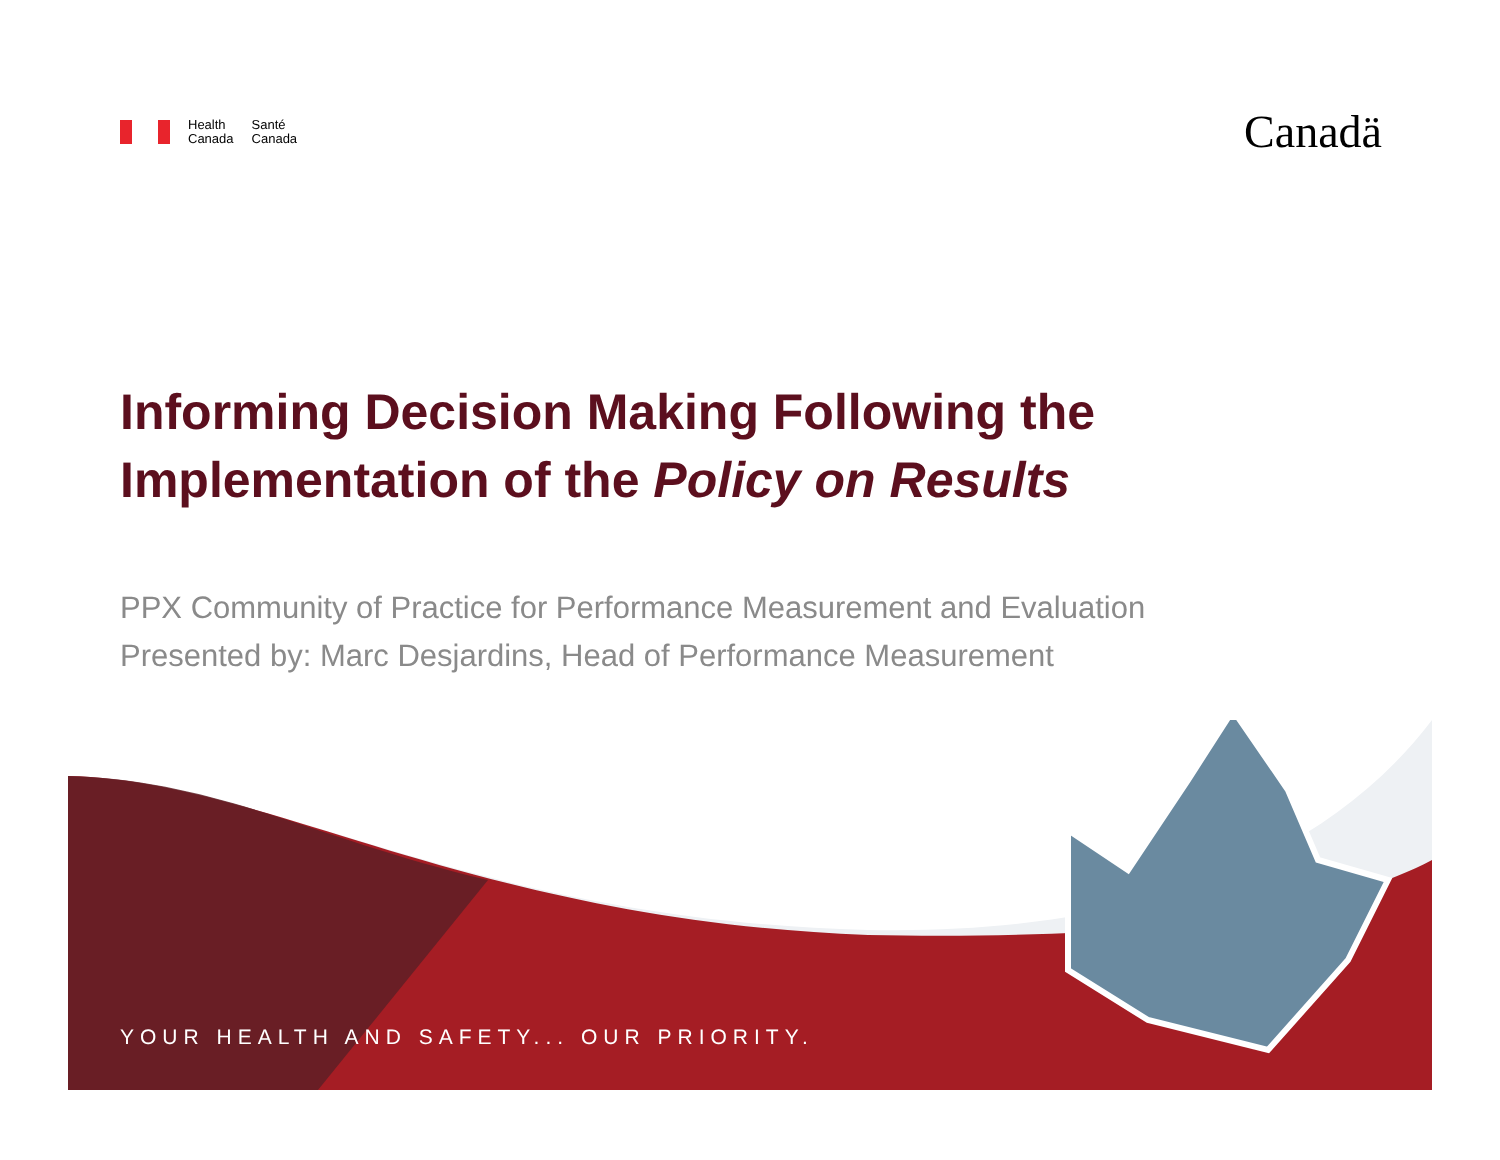Health
Canada
Santé
Canada
Canadä
Informing Decision Making Following the
Implementation of the Policy on Results
PPX Community of Practice for Performance Measurement and Evaluation
Presented by: Marc Desjardins, Head of Performance Measurement
YOUR HEALTH AND SAFETY... OUR PRIORITY.